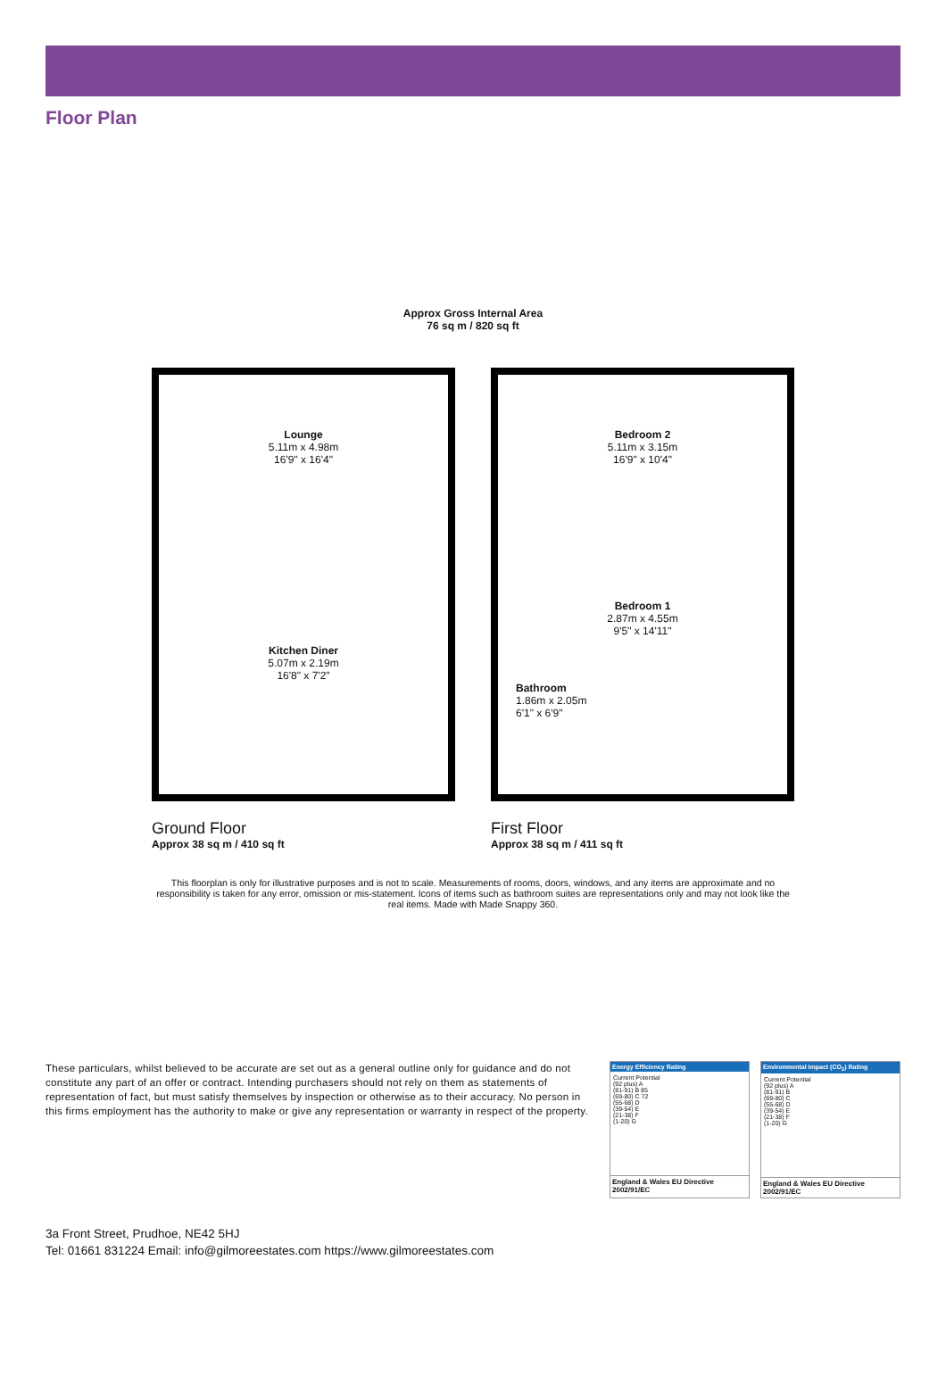Floor Plan
Approx Gross Internal Area
76 sq m / 820 sq ft
Lounge
5.11m x 4.98m
16'9" x 16'4"
Kitchen Diner
5.07m x 2.19m
16'8" x 7'2"
Bedroom 2
5.11m x 3.15m
16'9" x 10'4"
Bedroom 1
2.87m x 4.55m
9'5" x 14'11"
Bathroom
1.86m x 2.05m
6'1" x 6'9"
Ground Floor
Approx 38 sq m / 410 sq ft
First Floor
Approx 38 sq m / 411 sq ft
This floorplan is only for illustrative purposes and is not to scale. Measurements of rooms, doors, windows, and any items are approximate and no responsibility is taken for any error, omission or mis-statement. Icons of items such as bathroom suites are representations only and may not look like the real items. Made with Made Snappy 360.
These particulars, whilst believed to be accurate are set out as a general outline only for guidance and do not constitute any part of an offer or contract. Intending purchasers should not rely on them as statements of representation of fact, but must satisfy themselves by inspection or otherwise as to their accuracy. No person in this firms employment has the authority to make or give any representation or warranty in respect of the property.
Energy Efficiency Rating
Current Potential
(92 plus) A
(81-91) B 85
(69-80) C 72
(55-68) D
(39-54) E
(21-38) F
(1-20) G
England & Wales EU Directive 2002/91/EC
Environmental Impact (CO<sub>2</sub>) Rating
Current Potential
(92 plus) A
(81-91) B
(69-80) C
(55-68) D
(39-54) E
(21-38) F
(1-20) G
England & Wales EU Directive 2002/91/EC
3a Front Street, Prudhoe, NE42 5HJ
Tel: 01661 831224 Email: info@gilmoreestates.com https://www.gilmoreestates.com